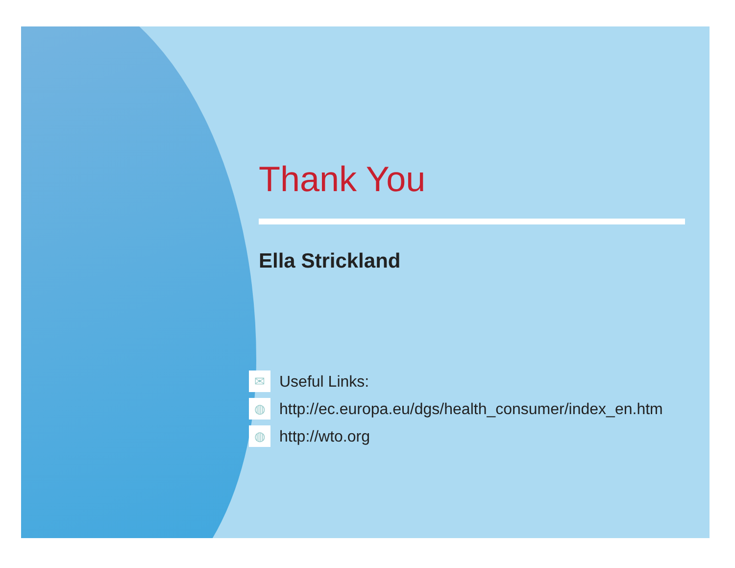Thank You
Ella Strickland
✉ Useful Links:
◍ http://ec.europa.eu/dgs/health_consumer/index_en.htm
◍ http://wto.org